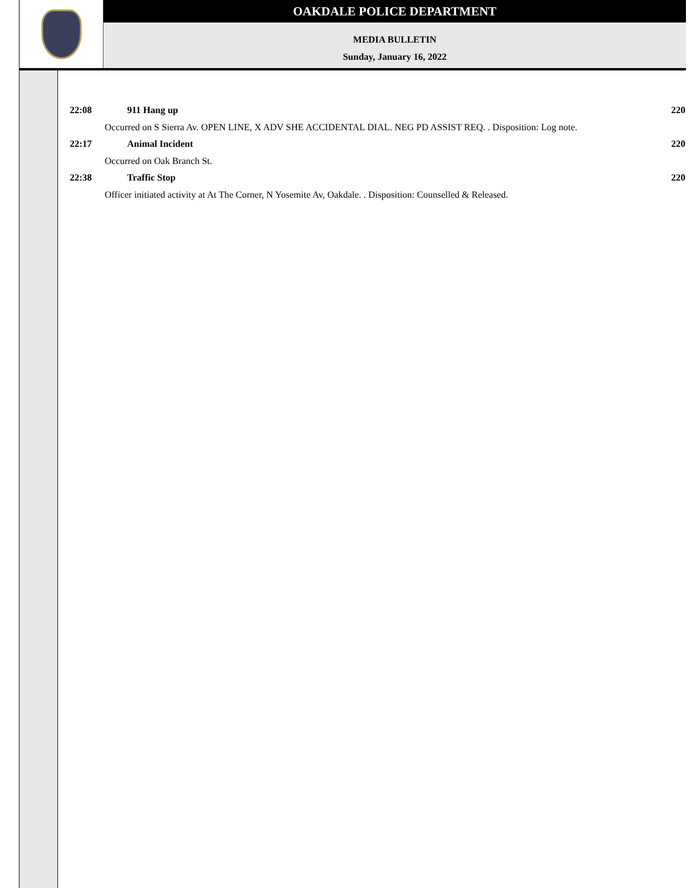OAKDALE POLICE DEPARTMENT
MEDIA BULLETIN
Sunday, January 16, 2022
22:08 911 Hang up 220
Occurred on S Sierra Av. OPEN LINE, X ADV SHE ACCIDENTAL DIAL. NEG PD ASSIST REQ. . Disposition: Log note.
22:17 Animal Incident 220
Occurred on Oak Branch St.
22:38 Traffic Stop 220
Officer initiated activity at At The Corner, N Yosemite Av, Oakdale. . Disposition: Counselled & Released.